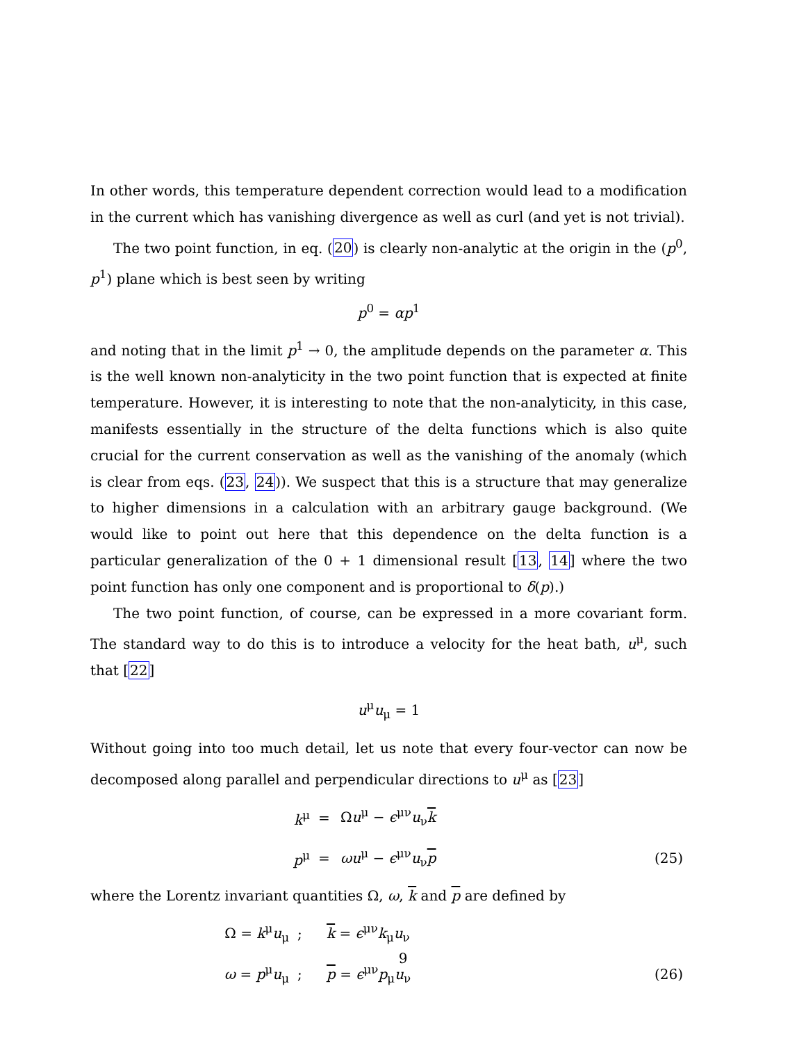In other words, this temperature dependent correction would lead to a modification in the current which has vanishing divergence as well as curl (and yet is not trivial).
The two point function, in eq. (20) is clearly non-analytic at the origin in the (p<sup>0</sup>, p<sup>1</sup>) plane which is best seen by writing
p<sup>0</sup> = αp<sup>1</sup>
and noting that in the limit p<sup>1</sup> → 0, the amplitude depends on the parameter α. This is the well known non-analyticity in the two point function that is expected at finite temperature. However, it is interesting to note that the non-analyticity, in this case, manifests essentially in the structure of the delta functions which is also quite crucial for the current conservation as well as the vanishing of the anomaly (which is clear from eqs. (23, 24)). We suspect that this is a structure that may generalize to higher dimensions in a calculation with an arbitrary gauge background. (We would like to point out here that this dependence on the delta function is a particular generalization of the 0 + 1 dimensional result [13, 14] where the two point function has only one component and is proportional to δ(p).)
The two point function, of course, can be expressed in a more covariant form. The standard way to do this is to introduce a velocity for the heat bath, u<sup>μ</sup>, such that [22]
u<sup>μ</sup>u<sub>μ</sub> = 1
Without going into too much detail, let us note that every four-vector can now be decomposed along parallel and perpendicular directions to u<sup>μ</sup> as [23]
| k<sup>μ</sup> | = | Ω u<sup>μ</sup> − ϵ<sup>μν</sup> u<sub>ν</sub> k | |
| p<sup>μ</sup> | = | ωu<sup>μ</sup> − ϵ<sup>μν</sup> u<sub>ν</sub> p | (25) |
where the Lorentz invariant quantities Ω, ω, k and p are defined by
| Ω = k<sup>μ</sup> u<sub>μ</sub> | ; | k = ϵ<sup>μν</sup> k<sub>μ</sub> u<sub>ν</sub> | |
| ω = p<sup>μ</sup> u<sub>μ</sub> | ; | p = ϵ<sup>μν</sup> p<sub>μ</sub> u<sub>ν</sub> | (26) |
9